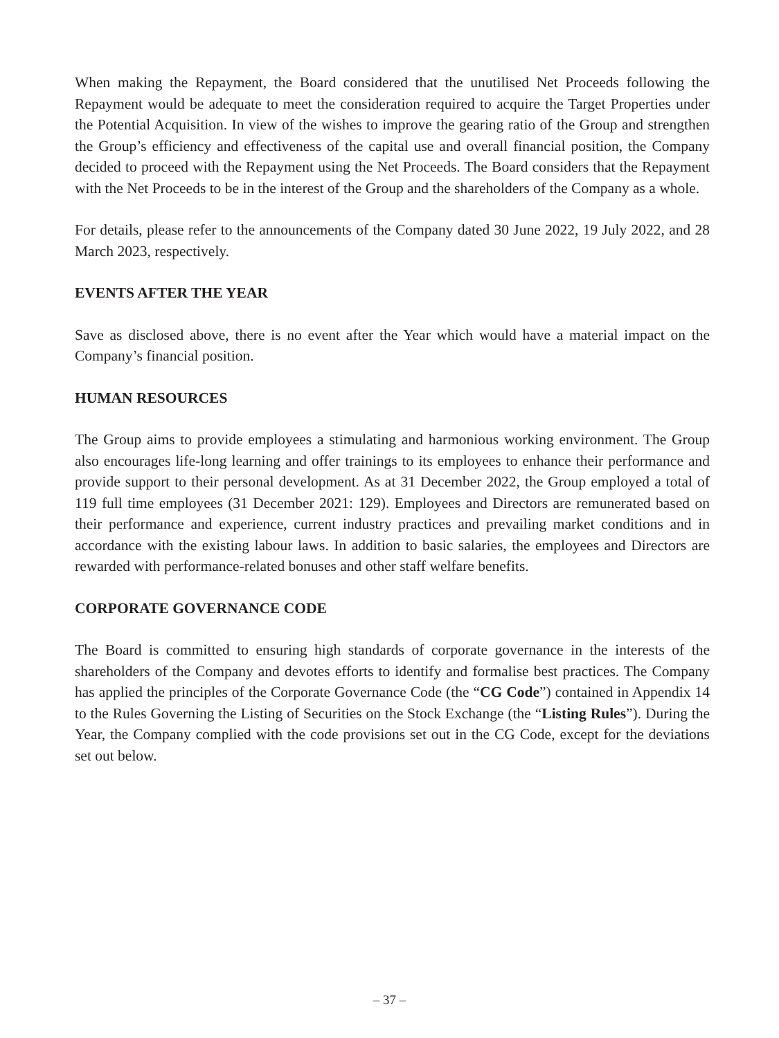When making the Repayment, the Board considered that the unutilised Net Proceeds following the Repayment would be adequate to meet the consideration required to acquire the Target Properties under the Potential Acquisition. In view of the wishes to improve the gearing ratio of the Group and strengthen the Group’s efficiency and effectiveness of the capital use and overall financial position, the Company decided to proceed with the Repayment using the Net Proceeds. The Board considers that the Repayment with the Net Proceeds to be in the interest of the Group and the shareholders of the Company as a whole.
For details, please refer to the announcements of the Company dated 30 June 2022, 19 July 2022, and 28 March 2023, respectively.
EVENTS AFTER THE YEAR
Save as disclosed above, there is no event after the Year which would have a material impact on the Company’s financial position.
HUMAN RESOURCES
The Group aims to provide employees a stimulating and harmonious working environment. The Group also encourages life-long learning and offer trainings to its employees to enhance their performance and provide support to their personal development. As at 31 December 2022, the Group employed a total of 119 full time employees (31 December 2021: 129). Employees and Directors are remunerated based on their performance and experience, current industry practices and prevailing market conditions and in accordance with the existing labour laws. In addition to basic salaries, the employees and Directors are rewarded with performance-related bonuses and other staff welfare benefits.
CORPORATE GOVERNANCE CODE
The Board is committed to ensuring high standards of corporate governance in the interests of the shareholders of the Company and devotes efforts to identify and formalise best practices. The Company has applied the principles of the Corporate Governance Code (the “CG Code”) contained in Appendix 14 to the Rules Governing the Listing of Securities on the Stock Exchange (the “Listing Rules”). During the Year, the Company complied with the code provisions set out in the CG Code, except for the deviations set out below.
– 37 –